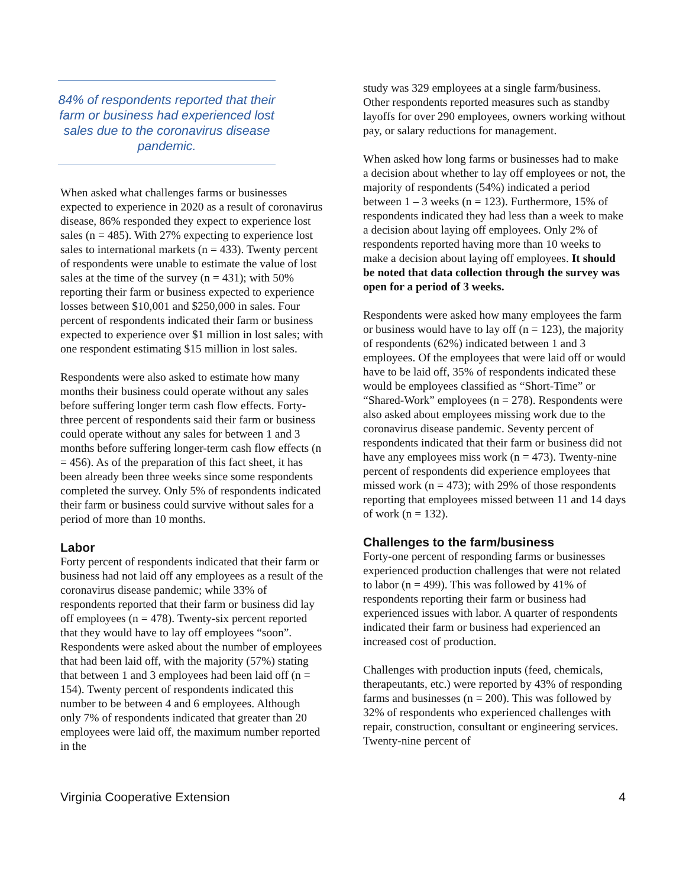84% of respondents reported that their farm or business had experienced lost sales due to the coronavirus disease pandemic.
When asked what challenges farms or businesses expected to experience in 2020 as a result of coronavirus disease, 86% responded they expect to experience lost sales (n = 485). With 27% expecting to experience lost sales to international markets (n = 433). Twenty percent of respondents were unable to estimate the value of lost sales at the time of the survey (n = 431); with 50% reporting their farm or business expected to experience losses between $10,001 and $250,000 in sales. Four percent of respondents indicated their farm or business expected to experience over $1 million in lost sales; with one respondent estimating $15 million in lost sales.
Respondents were also asked to estimate how many months their business could operate without any sales before suffering longer term cash flow effects. Forty-three percent of respondents said their farm or business could operate without any sales for between 1 and 3 months before suffering longer-term cash flow effects (n = 456). As of the preparation of this fact sheet, it has been already been three weeks since some respondents completed the survey. Only 5% of respondents indicated their farm or business could survive without sales for a period of more than 10 months.
Labor
Forty percent of respondents indicated that their farm or business had not laid off any employees as a result of the coronavirus disease pandemic; while 33% of respondents reported that their farm or business did lay off employees (n = 478). Twenty-six percent reported that they would have to lay off employees “soon”. Respondents were asked about the number of employees that had been laid off, with the majority (57%) stating that between 1 and 3 employees had been laid off (n = 154). Twenty percent of respondents indicated this number to be between 4 and 6 employees. Although only 7% of respondents indicated that greater than 20 employees were laid off, the maximum number reported in the
study was 329 employees at a single farm/business. Other respondents reported measures such as standby layoffs for over 290 employees, owners working without pay, or salary reductions for management.
When asked how long farms or businesses had to make a decision about whether to lay off employees or not, the majority of respondents (54%) indicated a period between 1 – 3 weeks (n = 123). Furthermore, 15% of respondents indicated they had less than a week to make a decision about laying off employees. Only 2% of respondents reported having more than 10 weeks to make a decision about laying off employees. It should be noted that data collection through the survey was open for a period of 3 weeks.
Respondents were asked how many employees the farm or business would have to lay off (n = 123), the majority of respondents (62%) indicated between 1 and 3 employees. Of the employees that were laid off or would have to be laid off, 35% of respondents indicated these would be employees classified as “Short-Time” or “Shared-Work” employees (n = 278). Respondents were also asked about employees missing work due to the coronavirus disease pandemic. Seventy percent of respondents indicated that their farm or business did not have any employees miss work (n = 473). Twenty-nine percent of respondents did experience employees that missed work (n = 473); with 29% of those respondents reporting that employees missed between 11 and 14 days of work (n = 132).
Challenges to the farm/business
Forty-one percent of responding farms or businesses experienced production challenges that were not related to labor (n = 499). This was followed by 41% of respondents reporting their farm or business had experienced issues with labor. A quarter of respondents indicated their farm or business had experienced an increased cost of production.
Challenges with production inputs (feed, chemicals, therapeutants, etc.) were reported by 43% of responding farms and businesses (n = 200). This was followed by 32% of respondents who experienced challenges with repair, construction, consultant or engineering services. Twenty-nine percent of
Virginia Cooperative Extension 4